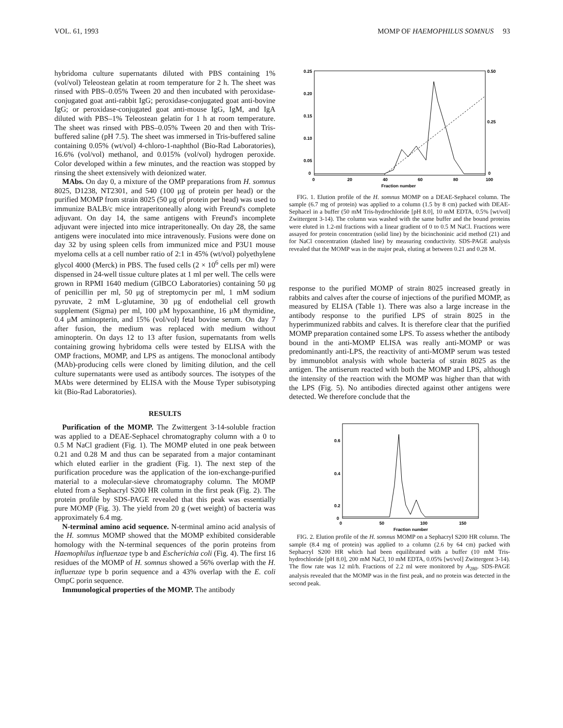VOL. 61, 1993 MOMP OF HAEMOPHILUS SOMNUS 93
hybridoma culture supernatants diluted with PBS containing 1% (vol/vol) Teleostean gelatin at room temperature for 2 h. The sheet was rinsed with PBS–0.05% Tween 20 and then incubated with peroxidase-conjugated goat anti-rabbit IgG; peroxidase-conjugated goat anti-bovine IgG; or peroxidase-conjugated goat anti-mouse IgG, IgM, and IgA diluted with PBS–1% Teleostean gelatin for 1 h at room temperature. The sheet was rinsed with PBS–0.05% Tween 20 and then with Tris-buffered saline (pH 7.5). The sheet was immersed in Tris-buffered saline containing 0.05% (wt/vol) 4-chloro-1-naphthol (Bio-Rad Laboratories), 16.6% (vol/vol) methanol, and 0.015% (vol/vol) hydrogen peroxide. Color developed within a few minutes, and the reaction was stopped by rinsing the sheet extensively with deionized water.
MAbs. On day 0, a mixture of the OMP preparations from H. somnus 8025, D1238, NT2301, and 540 (100 μg of protein per head) or the purified MOMP from strain 8025 (50 μg of protein per head) was used to immunize BALB/c mice intraperitoneally along with Freund's complete adjuvant. On day 14, the same antigens with Freund's incomplete adjuvant were injected into mice intraperitoneally. On day 28, the same antigens were inoculated into mice intravenously. Fusions were done on day 32 by using spleen cells from immunized mice and P3U1 mouse myeloma cells at a cell number ratio of 2:1 in 45% (wt/vol) polyethylene glycol 4000 (Merck) in PBS. The fused cells (2 × 10<sup>6</sup> cells per ml) were dispensed in 24-well tissue culture plates at 1 ml per well. The cells were grown in RPMI 1640 medium (GIBCO Laboratories) containing 50 μg of penicillin per ml, 50 μg of streptomycin per ml, 1 mM sodium pyruvate, 2 mM L-glutamine, 30 μg of endothelial cell growth supplement (Sigma) per ml, 100 μM hypoxanthine, 16 μM thymidine, 0.4 μM aminopterin, and 15% (vol/vol) fetal bovine serum. On day 7 after fusion, the medium was replaced with medium without aminopterin. On days 12 to 13 after fusion, supernatants from wells containing growing hybridoma cells were tested by ELISA with the OMP fractions, MOMP, and LPS as antigens. The monoclonal antibody (MAb)-producing cells were cloned by limiting dilution, and the cell culture supernatants were used as antibody sources. The isotypes of the MAbs were determined by ELISA with the Mouse Typer subisotyping kit (Bio-Rad Laboratories).
RESULTS
Purification of the MOMP. The Zwittergent 3-14-soluble fraction was applied to a DEAE-Sephacel chromatography column with a 0 to 0.5 M NaCl gradient (Fig. 1). The MOMP eluted in one peak between 0.21 and 0.28 M and thus can be separated from a major contaminant which eluted earlier in the gradient (Fig. 1). The next step of the purification procedure was the application of the ion-exchange-purified material to a molecular-sieve chromatography column. The MOMP eluted from a Sephacryl S200 HR column in the first peak (Fig. 2). The protein profile by SDS-PAGE revealed that this peak was essentially pure MOMP (Fig. 3). The yield from 20 g (wet weight) of bacteria was approximately 6.4 mg.
N-terminal amino acid sequence. N-terminal amino acid analysis of the H. somnus MOMP showed that the MOMP exhibited considerable homology with the N-terminal sequences of the porin proteins from Haemophilus influenzae type b and Escherichia coli (Fig. 4). The first 16 residues of the MOMP of H. somnus showed a 56% overlap with the H. influenzae type b porin sequence and a 43% overlap with the E. coli OmpC porin sequence.
Immunological properties of the MOMP. The antibody
0.25
0.20
0.15
0.10
0.05
0
0.50
0.25
0
0
20
40
60
80
100
Fraction number
FIG. 1. Elution profile of the H. somnus MOMP on a DEAE-Sephacel column. The sample (6.7 mg of protein) was applied to a column (1.5 by 8 cm) packed with DEAE-Sephacel in a buffer (50 mM Tris-hydrochloride [pH 8.0], 10 mM EDTA, 0.5% [wt/vol] Zwittergent 3-14). The column was washed with the same buffer and the bound proteins were eluted in 1.2-ml fractions with a linear gradient of 0 to 0.5 M NaCl. Fractions were assayed for protein concentration (solid line) by the bicinchoninic acid method (21) and for NaCl concentration (dashed line) by measuring conductivity. SDS-PAGE analysis revealed that the MOMP was in the major peak, eluting at between 0.21 and 0.28 M.
response to the purified MOMP of strain 8025 increased greatly in rabbits and calves after the course of injections of the purified MOMP, as measured by ELISA (Table 1). There was also a large increase in the antibody response to the purified LPS of strain 8025 in the hyperimmunized rabbits and calves. It is therefore clear that the purified MOMP preparation contained some LPS. To assess whether the antibody bound in the anti-MOMP ELISA was really anti-MOMP or was predominantly anti-LPS, the reactivity of anti-MOMP serum was tested by immunoblot analysis with whole bacteria of strain 8025 as the antigen. The antiserum reacted with both the MOMP and LPS, although the intensity of the reaction with the MOMP was higher than that with the LPS (Fig. 5). No antibodies directed against other antigens were detected. We therefore conclude that the
0.6
0.4
0.2
0
0
50
100
150
Fraction number
FIG. 2. Elution profile of the H. somnus MOMP on a Sephacryl S200 HR column. The sample (8.4 mg of protein) was applied to a column (2.6 by 64 cm) packed with Sephacryl S200 HR which had been equilibrated with a buffer (10 mM Tris-hydrochloride [pH 8.0], 200 mM NaCl, 10 mM EDTA, 0.05% [wt/vol] Zwittergent 3-14). The flow rate was 12 ml/h. Fractions of 2.2 ml were monitored by A<sub>280</sub>. SDS-PAGE analysis revealed that the MOMP was in the first peak, and no protein was detected in the second peak.